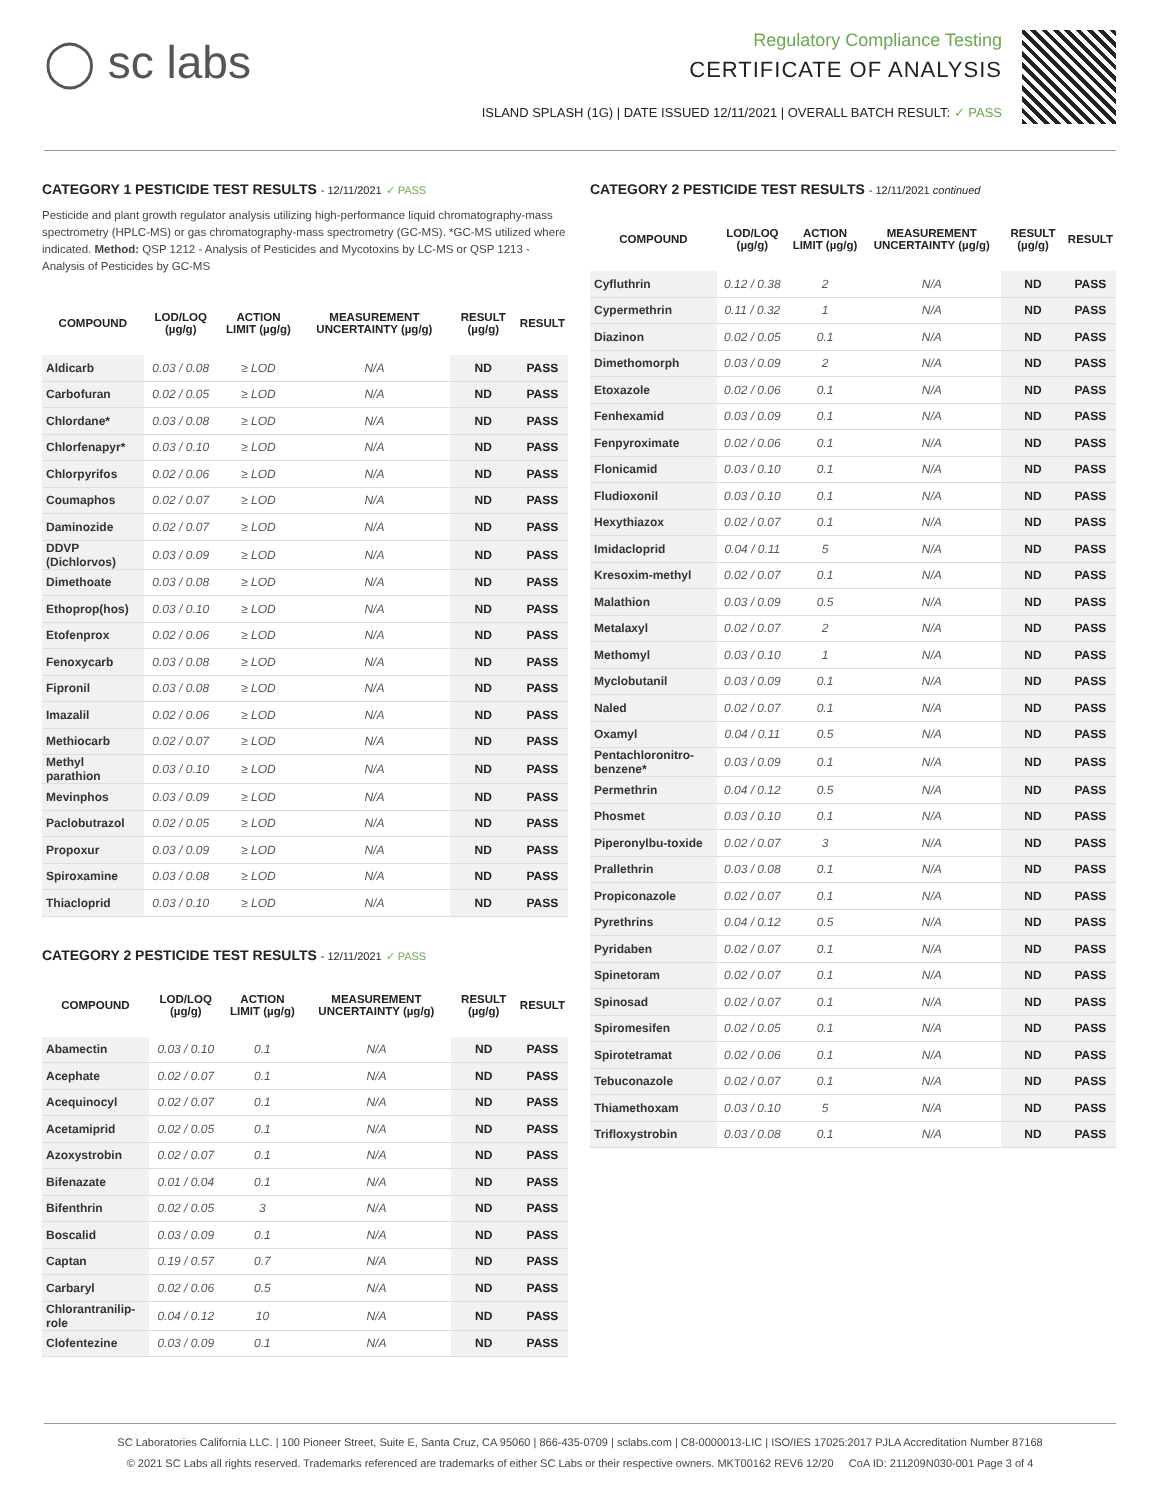◯ sc labs
Regulatory Compliance Testing
CERTIFICATE OF ANALYSIS
ISLAND SPLASH (1G) | DATE ISSUED 12/11/2021 | OVERALL BATCH RESULT: ✓ PASS
CATEGORY 1 PESTICIDE TEST RESULTS - 12/11/2021 ✓ PASS
Pesticide and plant growth regulator analysis utilizing high-performance liquid chromatography-mass spectrometry (HPLC-MS) or gas chromatography-mass spectrometry (GC-MS). *GC-MS utilized where indicated. Method: QSP 1212 - Analysis of Pesticides and Mycotoxins by LC-MS or QSP 1213 - Analysis of Pesticides by GC-MS
| COMPOUND | LOD/LOQ (µg/g) | ACTION LIMIT (µg/g) | MEASUREMENT UNCERTAINTY (µg/g) | RESULT (µg/g) | RESULT |
| --- | --- | --- | --- | --- | --- |
| Aldicarb | 0.03 / 0.08 | ≥ LOD | N/A | ND | PASS |
| Carbofuran | 0.02 / 0.05 | ≥ LOD | N/A | ND | PASS |
| Chlordane* | 0.03 / 0.08 | ≥ LOD | N/A | ND | PASS |
| Chlorfenapyr* | 0.03 / 0.10 | ≥ LOD | N/A | ND | PASS |
| Chlorpyrifos | 0.02 / 0.06 | ≥ LOD | N/A | ND | PASS |
| Coumaphos | 0.02 / 0.07 | ≥ LOD | N/A | ND | PASS |
| Daminozide | 0.02 / 0.07 | ≥ LOD | N/A | ND | PASS |
| DDVP (Dichlorvos) | 0.03 / 0.09 | ≥ LOD | N/A | ND | PASS |
| Dimethoate | 0.03 / 0.08 | ≥ LOD | N/A | ND | PASS |
| Ethoprop(hos) | 0.03 / 0.10 | ≥ LOD | N/A | ND | PASS |
| Etofenprox | 0.02 / 0.06 | ≥ LOD | N/A | ND | PASS |
| Fenoxycarb | 0.03 / 0.08 | ≥ LOD | N/A | ND | PASS |
| Fipronil | 0.03 / 0.08 | ≥ LOD | N/A | ND | PASS |
| Imazalil | 0.02 / 0.06 | ≥ LOD | N/A | ND | PASS |
| Methiocarb | 0.02 / 0.07 | ≥ LOD | N/A | ND | PASS |
| Methyl parathion | 0.03 / 0.10 | ≥ LOD | N/A | ND | PASS |
| Mevinphos | 0.03 / 0.09 | ≥ LOD | N/A | ND | PASS |
| Paclobutrazol | 0.02 / 0.05 | ≥ LOD | N/A | ND | PASS |
| Propoxur | 0.03 / 0.09 | ≥ LOD | N/A | ND | PASS |
| Spiroxamine | 0.03 / 0.08 | ≥ LOD | N/A | ND | PASS |
| Thiacloprid | 0.03 / 0.10 | ≥ LOD | N/A | ND | PASS |
CATEGORY 2 PESTICIDE TEST RESULTS - 12/11/2021 ✓ PASS
| COMPOUND | LOD/LOQ (µg/g) | ACTION LIMIT (µg/g) | MEASUREMENT UNCERTAINTY (µg/g) | RESULT (µg/g) | RESULT |
| --- | --- | --- | --- | --- | --- |
| Abamectin | 0.03 / 0.10 | 0.1 | N/A | ND | PASS |
| Acephate | 0.02 / 0.07 | 0.1 | N/A | ND | PASS |
| Acequinocyl | 0.02 / 0.07 | 0.1 | N/A | ND | PASS |
| Acetamiprid | 0.02 / 0.05 | 0.1 | N/A | ND | PASS |
| Azoxystrobin | 0.02 / 0.07 | 0.1 | N/A | ND | PASS |
| Bifenazate | 0.01 / 0.04 | 0.1 | N/A | ND | PASS |
| Bifenthrin | 0.02 / 0.05 | 3 | N/A | ND | PASS |
| Boscalid | 0.03 / 0.09 | 0.1 | N/A | ND | PASS |
| Captan | 0.19 / 0.57 | 0.7 | N/A | ND | PASS |
| Carbaryl | 0.02 / 0.06 | 0.5 | N/A | ND | PASS |
| Chlorantranilip-role | 0.04 / 0.12 | 10 | N/A | ND | PASS |
| Clofentezine | 0.03 / 0.09 | 0.1 | N/A | ND | PASS |
CATEGORY 2 PESTICIDE TEST RESULTS - 12/11/2021 continued
| COMPOUND | LOD/LOQ (µg/g) | ACTION LIMIT (µg/g) | MEASUREMENT UNCERTAINTY (µg/g) | RESULT (µg/g) | RESULT |
| --- | --- | --- | --- | --- | --- |
| Cyfluthrin | 0.12 / 0.38 | 2 | N/A | ND | PASS |
| Cypermethrin | 0.11 / 0.32 | 1 | N/A | ND | PASS |
| Diazinon | 0.02 / 0.05 | 0.1 | N/A | ND | PASS |
| Dimethomorph | 0.03 / 0.09 | 2 | N/A | ND | PASS |
| Etoxazole | 0.02 / 0.06 | 0.1 | N/A | ND | PASS |
| Fenhexamid | 0.03 / 0.09 | 0.1 | N/A | ND | PASS |
| Fenpyroximate | 0.02 / 0.06 | 0.1 | N/A | ND | PASS |
| Flonicamid | 0.03 / 0.10 | 0.1 | N/A | ND | PASS |
| Fludioxonil | 0.03 / 0.10 | 0.1 | N/A | ND | PASS |
| Hexythiazox | 0.02 / 0.07 | 0.1 | N/A | ND | PASS |
| Imidacloprid | 0.04 / 0.11 | 5 | N/A | ND | PASS |
| Kresoxim-methyl | 0.02 / 0.07 | 0.1 | N/A | ND | PASS |
| Malathion | 0.03 / 0.09 | 0.5 | N/A | ND | PASS |
| Metalaxyl | 0.02 / 0.07 | 2 | N/A | ND | PASS |
| Methomyl | 0.03 / 0.10 | 1 | N/A | ND | PASS |
| Myclobutanil | 0.03 / 0.09 | 0.1 | N/A | ND | PASS |
| Naled | 0.02 / 0.07 | 0.1 | N/A | ND | PASS |
| Oxamyl | 0.04 / 0.11 | 0.5 | N/A | ND | PASS |
| Pentachloronitro-benzene* | 0.03 / 0.09 | 0.1 | N/A | ND | PASS |
| Permethrin | 0.04 / 0.12 | 0.5 | N/A | ND | PASS |
| Phosmet | 0.03 / 0.10 | 0.1 | N/A | ND | PASS |
| Piperonylbu-toxide | 0.02 / 0.07 | 3 | N/A | ND | PASS |
| Prallethrin | 0.03 / 0.08 | 0.1 | N/A | ND | PASS |
| Propiconazole | 0.02 / 0.07 | 0.1 | N/A | ND | PASS |
| Pyrethrins | 0.04 / 0.12 | 0.5 | N/A | ND | PASS |
| Pyridaben | 0.02 / 0.07 | 0.1 | N/A | ND | PASS |
| Spinetoram | 0.02 / 0.07 | 0.1 | N/A | ND | PASS |
| Spinosad | 0.02 / 0.07 | 0.1 | N/A | ND | PASS |
| Spiromesifen | 0.02 / 0.05 | 0.1 | N/A | ND | PASS |
| Spirotetramat | 0.02 / 0.06 | 0.1 | N/A | ND | PASS |
| Tebuconazole | 0.02 / 0.07 | 0.1 | N/A | ND | PASS |
| Thiamethoxam | 0.03 / 0.10 | 5 | N/A | ND | PASS |
| Trifloxystrobin | 0.03 / 0.08 | 0.1 | N/A | ND | PASS |
SC Laboratories California LLC. | 100 Pioneer Street, Suite E, Santa Cruz, CA 95060 | 866-435-0709 | sclabs.com | C8-0000013-LIC | ISO/IES 17025:2017 PJLA Accreditation Number 87168
© 2021 SC Labs all rights reserved. Trademarks referenced are trademarks of either SC Labs or their respective owners. MKT00162 REV6 12/20 CoA ID: 211209N030-001 Page 3 of 4